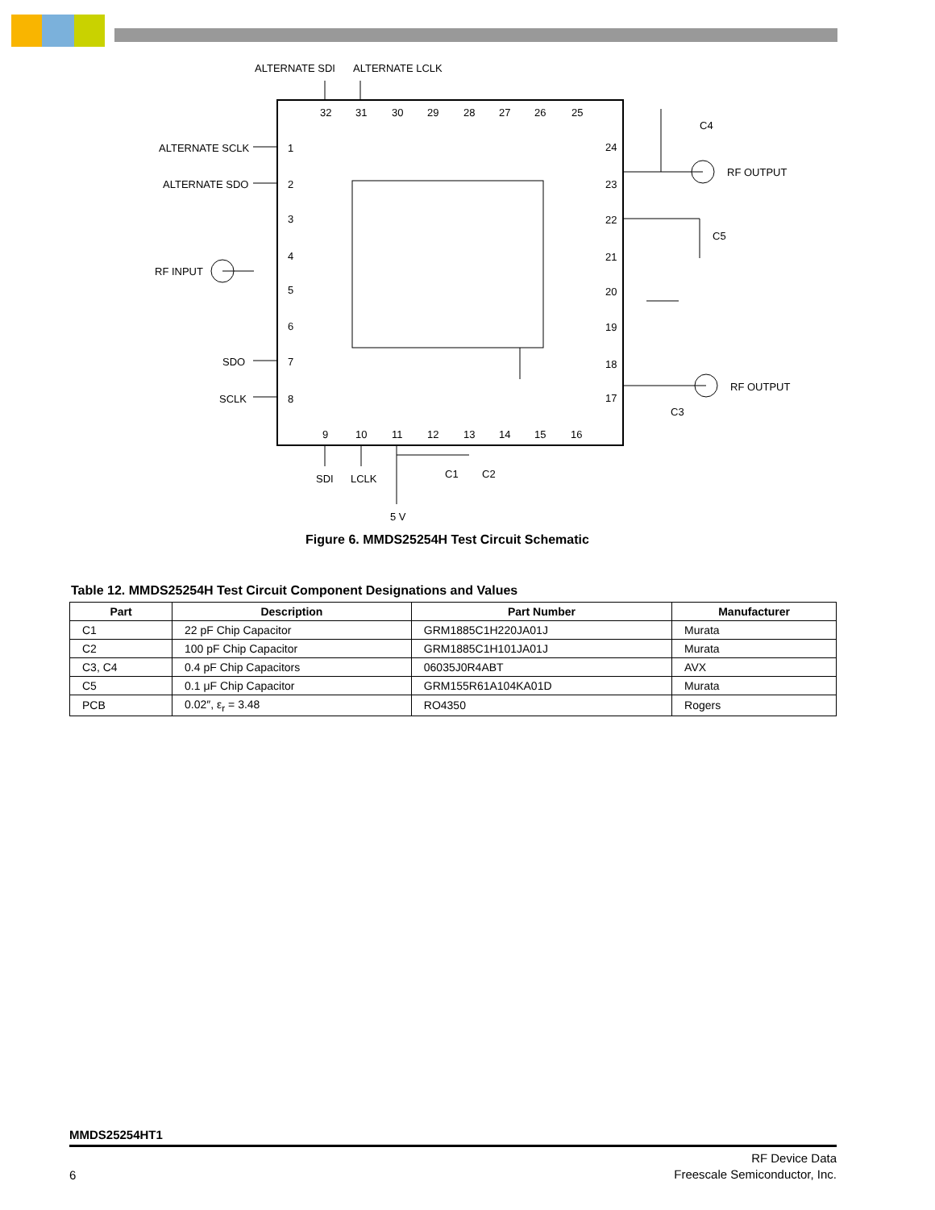ALTERNATE SDI
ALTERNATE LCLK
ALTERNATE SCLK
ALTERNATE SDO
RF INPUT
SDO
SCLK
RF OUTPUT
RF OUTPUT
C4
C5
C3
C1
C2
SDI
LCLK
5 V
32
31
30
29
28
27
26
25
1
2
3
4
5
6
7
8
24
23
22
21
20
19
18
17
9
10
11
12
13
14
15
16
Figure 6. MMDS25254H Test Circuit Schematic
Table 12. MMDS25254H Test Circuit Component Designations and Values
| Part | Description | Part Number | Manufacturer |
| --- | --- | --- | --- |
| C1 | 22 pF Chip Capacitor | GRM1885C1H220JA01J | Murata |
| C2 | 100 pF Chip Capacitor | GRM1885C1H101JA01J | Murata |
| C3, C4 | 0.4 pF Chip Capacitors | 06035J0R4ABT | AVX |
| C5 | 0.1 μF Chip Capacitor | GRM155R61A104KA01D | Murata |
| PCB | 0.02″, ε<sub>r</sub> = 3.48 | RO4350 | Rogers |
MMDS25254HT1
6
RF Device Data
Freescale Semiconductor, Inc.